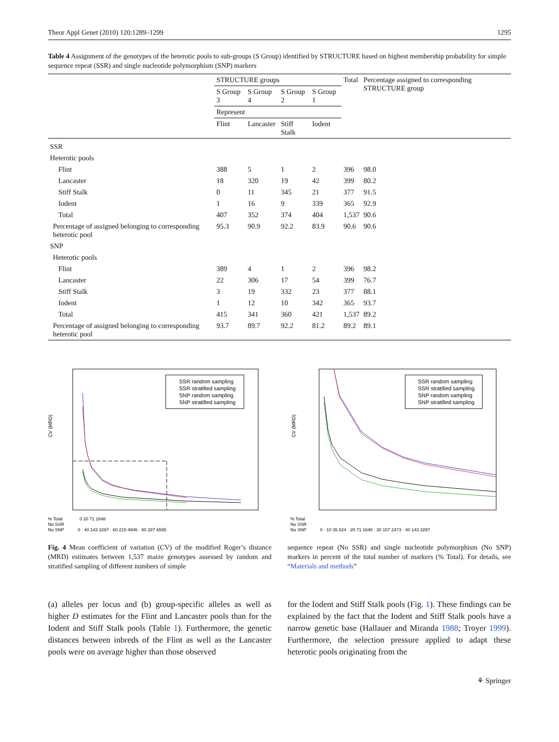Theor Appl Genet (2010) 120:1289–1299 1295
Table 4 Assignment of the genotypes of the heterotic pools to sub-groups (S Group) identified by STRUCTURE based on highest membership probability for simple sequence repeat (SSR) and single nucleotide polymorphism (SNP) markers
| | STRUCTURE groups | | | | Total | Percentage assigned to corresponding STRUCTURE group |
| | S Group 3 | S Group 4 | S Group 2 | S Group 1 | | |
| | Represent | | | | | |
| | Flint | Lancaster | Stiff Stalk | Iodent | | |
| SSR | | | | | | |
| Heterotic pools | | | | | | |
| Flint | 388 | 5 | 1 | 2 | 396 | 98.0 |
| Lancaster | 18 | 320 | 19 | 42 | 399 | 80.2 |
| Stiff Stalk | 0 | 11 | 345 | 21 | 377 | 91.5 |
| Iodent | 1 | 16 | 9 | 339 | 365 | 92.9 |
| Total | 407 | 352 | 374 | 404 | 1,537 | 90.6 |
| Percentage of assigned belonging to corresponding heterotic pool | 95.3 | 90.9 | 92.2 | 83.9 | 90.6 | 90.6 |
| SNP | | | | | | |
| Heterotic pools | | | | | | |
| Flint | 389 | 4 | 1 | 2 | 396 | 98.2 |
| Lancaster | 22 | 306 | 17 | 54 | 399 | 76.7 |
| Stiff Stalk | 3 | 19 | 332 | 23 | 377 | 88.1 |
| Iodent | 1 | 12 | 10 | 342 | 365 | 93.7 |
| Total | 415 | 341 | 360 | 421 | 1,537 | 89.2 |
| Percentage of assigned belonging to corresponding heterotic pool | 93.7 | 89.7 | 92.2 | 81.2 | 89.2 | 89.1 |
CV (MRD)
SSR random sampling
SSR stratified sampling
SNP random sampling
SNP stratified sampling
% Total
No SSR
No SNP
0 20 71 1648
0 · 40 143 3297 · 60 215 4946 · 80 287 6595
CV (MRD)
SSR random sampling
SSR stratified sampling
SNP random sampling
SNP stratified sampling
% Total
No SSR
No SNP
0 · 10 35 824 · 20 71 1648 · 30 107 2473 · 40 143 3297
Fig. 4 Mean coefficient of variation (CV) of the modified Roger’s distance (MRD) estimates between 1,537 maize genotypes assessed by random and stratified sampling of different numbers of simple
sequence repeat (No SSR) and single nucleotide polymorphism (No SNP) markers in percent of the total number of markers (% Total). For details, see “Materials and methods”
(a) alleles per locus and (b) group-specific alleles as well as higher D estimates for the Flint and Lancaster pools than for the Iodent and Stiff Stalk pools (Table 1). Furthermore, the genetic distances between inbreds of the Flint as well as the Lancaster pools were on average higher than those observed
for the Iodent and Stiff Stalk pools (Fig. 1). These findings can be explained by the fact that the Iodent and Stiff Stalk pools have a narrow genetic base (Hallauer and Miranda 1988; Troyer 1999). Furthermore, the selection pressure applied to adapt these heterotic pools originating from the
⚘ Springer